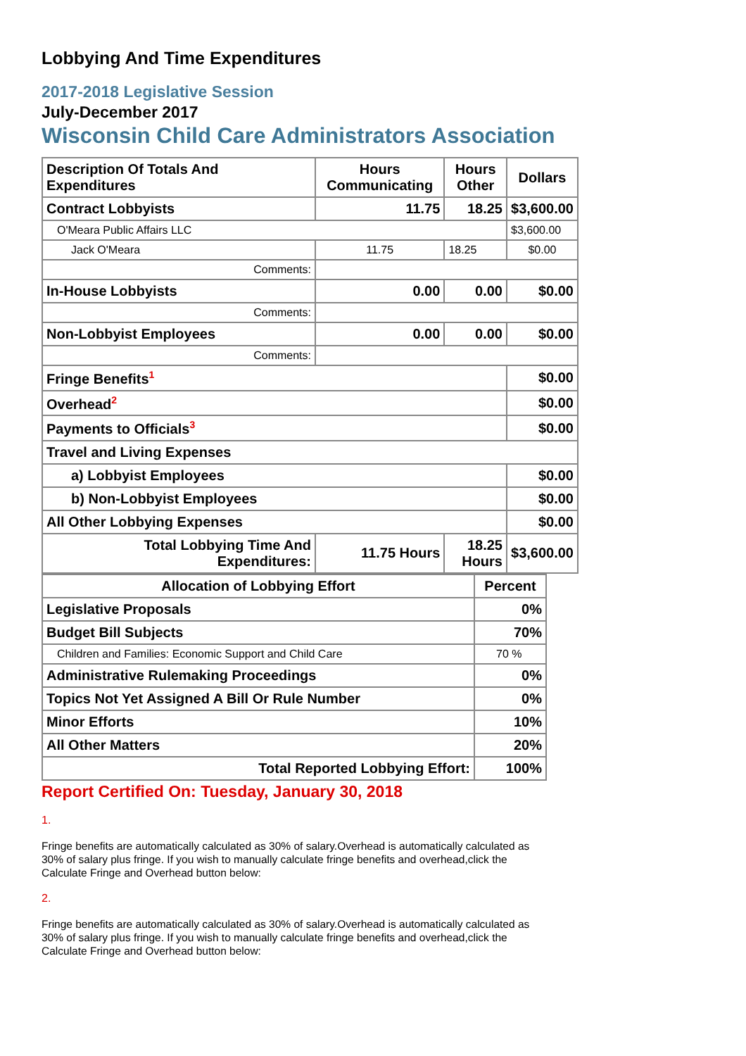Lobbying And Time Expenditures
2017-2018 Legislative Session
July-December 2017
Wisconsin Child Care Administrators Association
| Description Of Totals And Expenditures | Hours Communicating | Hours Other | Dollars |
| Contract Lobbyists | 11.75 | 18.25 | $3,600.00 |
| O'Meara Public Affairs LLC | | | $3,600.00 |
| Jack O'Meara | 11.75 | 18.25 | $0.00 |
| Comments: | | | |
| In-House Lobbyists | 0.00 | 0.00 | $0.00 |
| Comments: | | | |
| Non-Lobbyist Employees | 0.00 | 0.00 | $0.00 |
| Comments: | | | |
| Fringe Benefits<sup>1</sup> | | | $0.00 |
| Overhead<sup>2</sup> | | | $0.00 |
| Payments to Officials<sup>3</sup> | | | $0.00 |
| Travel and Living Expenses | | | |
| a) Lobbyist Employees | | | $0.00 |
| b) Non-Lobbyist Employees | | | $0.00 |
| All Other Lobbying Expenses | | | $0.00 |
| Total Lobbying Time And Expenditures: | 11.75 Hours | 18.25 Hours | $3,600.00 |
| Allocation of Lobbying Effort | Percent |
| Legislative Proposals | 0% |
| Budget Bill Subjects | 70% |
| Children and Families: Economic Support and Child Care | 70 % |
| Administrative Rulemaking Proceedings | 0% |
| Topics Not Yet Assigned A Bill Or Rule Number | 0% |
| Minor Efforts | 10% |
| All Other Matters | 20% |
| Total Reported Lobbying Effort: | 100% |
Report Certified On: Tuesday, January 30, 2018
1.
Fringe benefits are automatically calculated as 30% of salary.Overhead is automatically calculated as 30% of salary plus fringe. If you wish to manually calculate fringe benefits and overhead,click the Calculate Fringe and Overhead button below:
2.
Fringe benefits are automatically calculated as 30% of salary.Overhead is automatically calculated as 30% of salary plus fringe. If you wish to manually calculate fringe benefits and overhead,click the Calculate Fringe and Overhead button below: